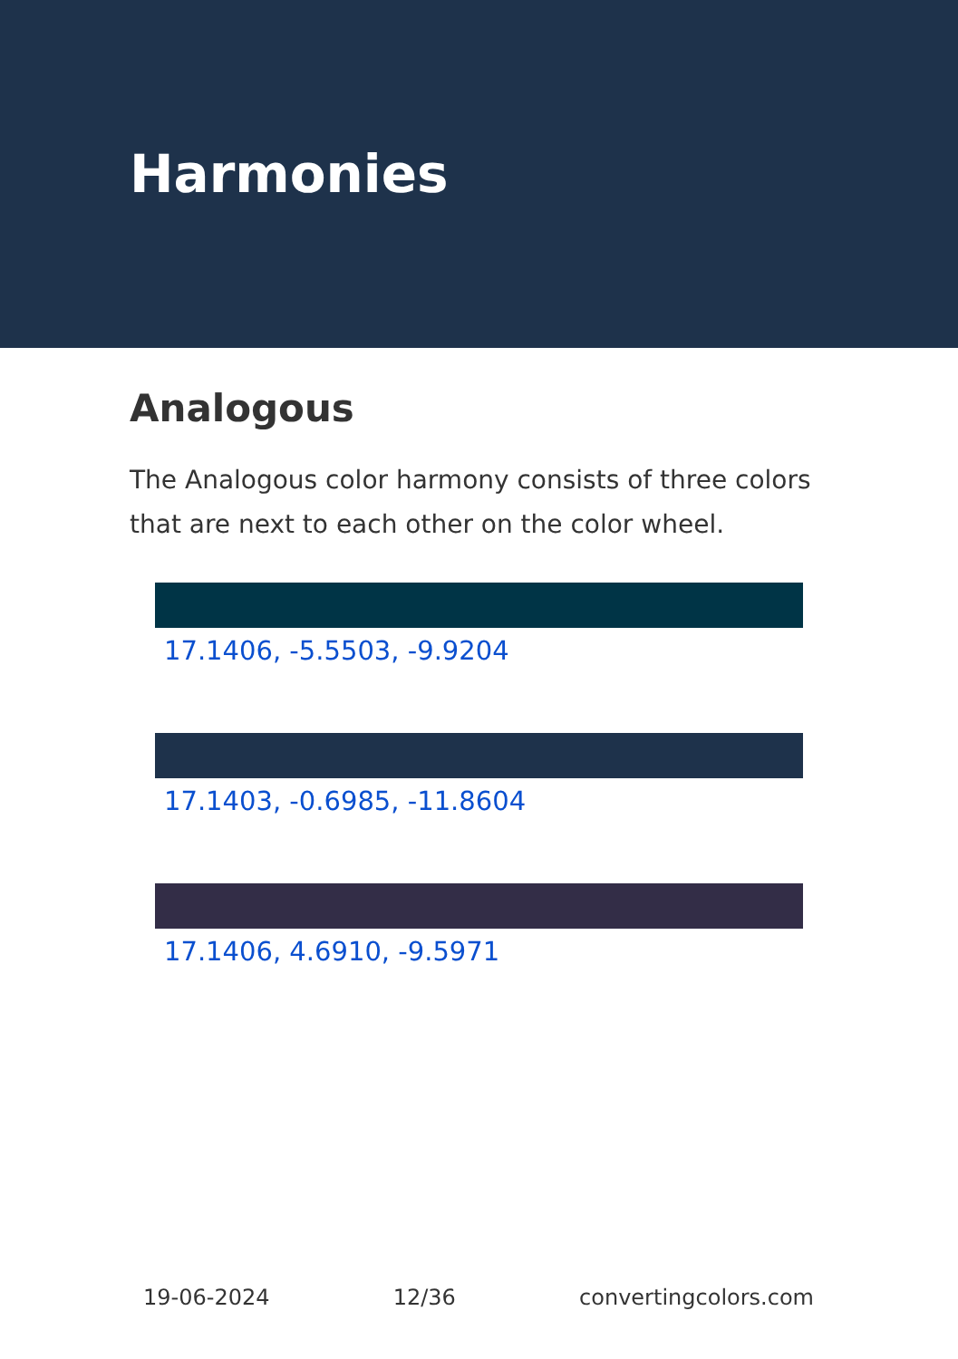Harmonies
Analogous
The Analogous color harmony consists of three colors that are next to each other on the color wheel.
17.1406, -5.5503, -9.9204
17.1403, -0.6985, -11.8604
17.1406, 4.6910, -9.5971
19-06-2024 12/36 convertingcolors.com